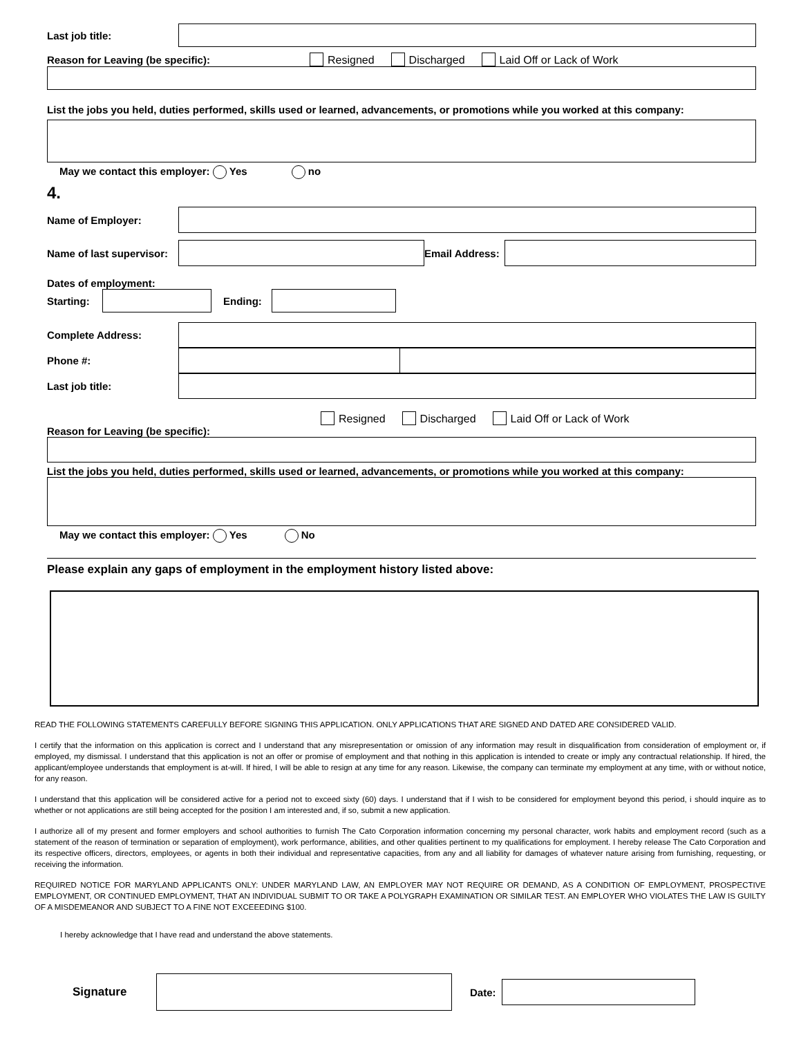Last job title:
Reason for Leaving (be specific): Resigned Discharged Laid Off or Lack of Work
List the jobs you held, duties performed, skills used or learned, advancements, or promotions while you worked at this company:
May we contact this employer: Yes no
4.
Name of Employer:
Name of last supervisor:
Email Address:
Dates of employment:
Starting:
Ending:
Complete Address:
Phone #:
Last job title:
Resigned Discharged Laid Off or Lack of Work
Reason for Leaving (be specific):
List the jobs you held, duties performed, skills used or learned, advancements, or promotions while you worked at this company:
May we contact this employer: Yes No
Please explain any gaps of employment in the employment history listed above:
READ THE FOLLOWING STATEMENTS CAREFULLY BEFORE SIGNING THIS APPLICATION. ONLY APPLICATIONS THAT ARE SIGNED AND DATED ARE CONSIDERED VALID.
I certify that the information on this application is correct and I understand that any misrepresentation or omission of any information may result in disqualification from consideration of employment or, if employed, my dismissal. I understand that this application is not an offer or promise of employment and that nothing in this application is intended to create or imply any contractual relationship. If hired, the applicant/employee understands that employment is at-will. If hired, I will be able to resign at any time for any reason. Likewise, the company can terminate my employment at any time, with or without notice, for any reason.
I understand that this application will be considered active for a period not to exceed sixty (60) days. I understand that if I wish to be considered for employment beyond this period, i should inquire as to whether or not applications are still being accepted for the position I am interested and, if so, submit a new application.
I authorize all of my present and former employers and school authorities to furnish The Cato Corporation information concerning my personal character, work habits and employment record (such as a statement of the reason of termination or separation of employment), work performance, abilities, and other qualities pertinent to my qualifications for employment. I hereby release The Cato Corporation and its respective officers, directors, employees, or agents in both their individual and representative capacities, from any and all liability for damages of whatever nature arising from furnishing, requesting, or receiving the information.
REQUIRED NOTICE FOR MARYLAND APPLICANTS ONLY: UNDER MARYLAND LAW, AN EMPLOYER MAY NOT REQUIRE OR DEMAND, AS A CONDITION OF EMPLOYMENT, PROSPECTIVE EMPLOYMENT, OR CONTINUED EMPLOYMENT, THAT AN INDIVIDUAL SUBMIT TO OR TAKE A POLYGRAPH EXAMINATION OR SIMILAR TEST. AN EMPLOYER WHO VIOLATES THE LAW IS GUILTY OF A MISDEMEANOR AND SUBJECT TO A FINE NOT EXCEEEDING $100.
I hereby acknowledge that I have read and understand the above statements.
Signature Date: